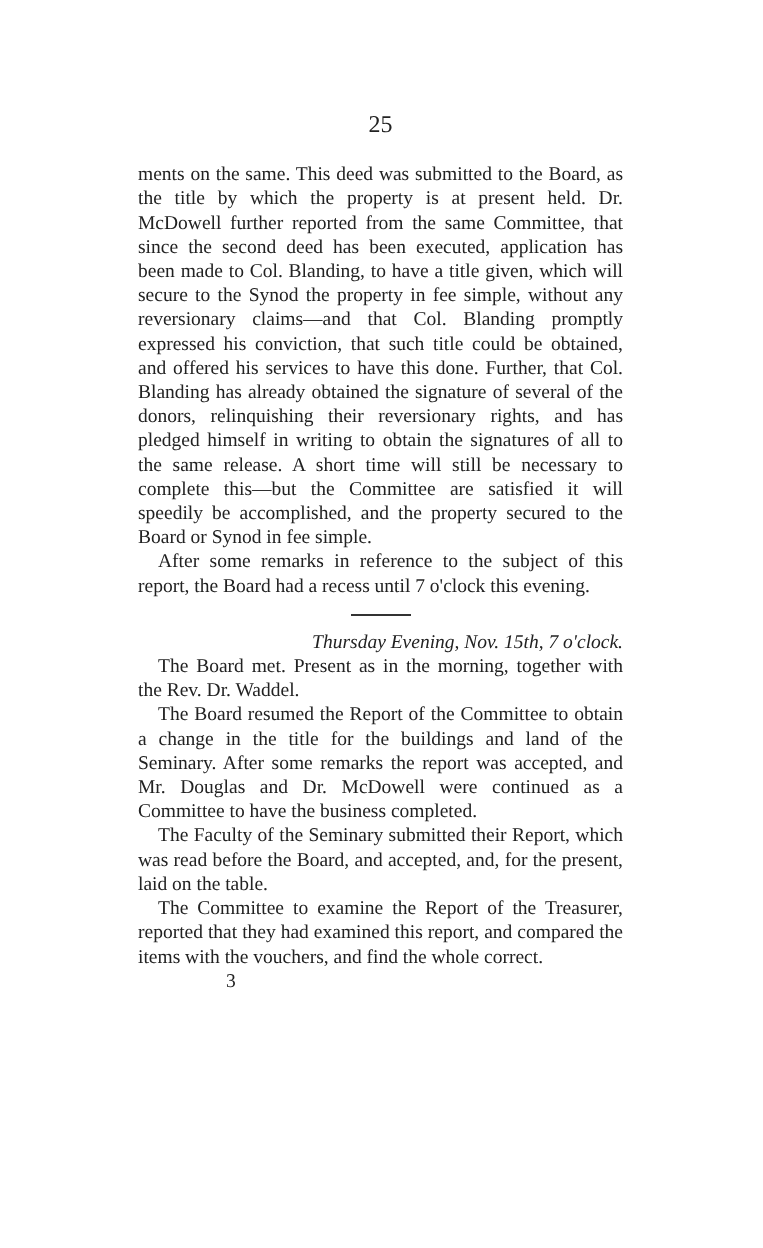25
ments on the same. This deed was submitted to the Board, as the title by which the property is at present held. Dr. McDowell further reported from the same Committee, that since the second deed has been executed, application has been made to Col. Blanding, to have a title given, which will secure to the Synod the property in fee simple, without any reversionary claims—and that Col. Blanding promptly expressed his conviction, that such title could be obtained, and offered his services to have this done. Further, that Col. Blanding has already obtained the signature of several of the donors, relinquishing their reversionary rights, and has pledged himself in writing to obtain the signatures of all to the same release. A short time will still be necessary to complete this—but the Committee are satisfied it will speedily be accomplished, and the property secured to the Board or Synod in fee simple.
After some remarks in reference to the subject of this report, the Board had a recess until 7 o'clock this evening.
Thursday Evening, Nov. 15th, 7 o'clock.
The Board met. Present as in the morning, together with the Rev. Dr. Waddel.
The Board resumed the Report of the Committee to obtain a change in the title for the buildings and land of the Seminary. After some remarks the report was accepted, and Mr. Douglas and Dr. McDowell were continued as a Committee to have the business completed.
The Faculty of the Seminary submitted their Report, which was read before the Board, and accepted, and, for the present, laid on the table.
The Committee to examine the Report of the Treasurer, reported that they had examined this report, and compared the items with the vouchers, and find the whole correct.
3